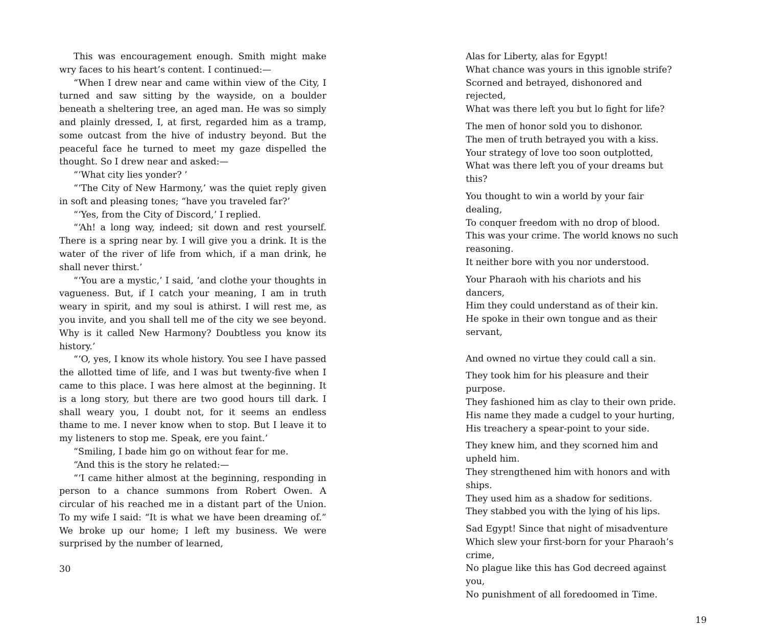This was encouragement enough. Smith might make wry faces to his heart’s content. I continued:—
“When I drew near and came within view of the City, I turned and saw sitting by the wayside, on a boulder beneath a sheltering tree, an aged man. He was so simply and plainly dressed, I, at first, regarded him as a tramp, some outcast from the hive of industry beyond. But the peaceful face he turned to meet my gaze dispelled the thought. So I drew near and asked:—
“‘What city lies yonder? ’
“‘The City of New Harmony,’ was the quiet reply given in soft and pleasing tones; “have you traveled far?’
“‘Yes, from the City of Discord,’ I replied.
“‘Ah! a long way, indeed; sit down and rest yourself. There is a spring near by. I will give you a drink. It is the water of the river of life from which, if a man drink, he shall never thirst.’
“‘You are a mystic,’ I said, ‘and clothe your thoughts in vagueness. But, if I catch your meaning, I am in truth weary in spirit, and my soul is athirst. I will rest me, as you invite, and you shall tell me of the city we see beyond. Why is it called New Harmony? Doubtless you know its history.’
“‘O, yes, I know its whole history. You see I have passed the allotted time of life, and I was but twenty-five when I came to this place. I was here almost at the beginning. It is a long story, but there are two good hours till dark. I shall weary you, I doubt not, for it seems an endless thame to me. I never know when to stop. But I leave it to my listeners to stop me. Speak, ere you faint.’
“Smiling, I bade him go on without fear for me.
“And this is the story he related:—
“‘I came hither almost at the beginning, responding in person to a chance summons from Robert Owen. A circular of his reached me in a distant part of the Union. To my wife I said: “It is what we have been dreaming of.” We broke up our home; I left my business. We were surprised by the number of learned,
30
Alas for Liberty, alas for Egypt!
What chance was yours in this ignoble strife?
Scorned and betrayed, dishonored and rejected,
What was there left you but lo fight for life?
The men of honor sold you to dishonor.
The men of truth betrayed you with a kiss.
Your strategy of love too soon outplotted,
What was there left you of your dreams but this?
You thought to win a world by your fair dealing,
To conquer freedom with no drop of blood.
This was your crime. The world knows no such reasoning.
It neither bore with you nor understood.
Your Pharaoh with his chariots and his dancers,
Him they could understand as of their kin.
He spoke in their own tongue and as their servant,
And owned no virtue they could call a sin.
They took him for his pleasure and their purpose.
They fashioned him as clay to their own pride.
His name they made a cudgel to your hurting,
His treachery a spear-point to your side.
They knew him, and they scorned him and upheld him.
They strengthened him with honors and with ships.
They used him as a shadow for seditions.
They stabbed you with the lying of his lips.
Sad Egypt! Since that night of misadventure
Which slew your first-born for your Pharaoh’s crime,
No plague like this has God decreed against you,
No punishment of all foredoomed in Time.
19